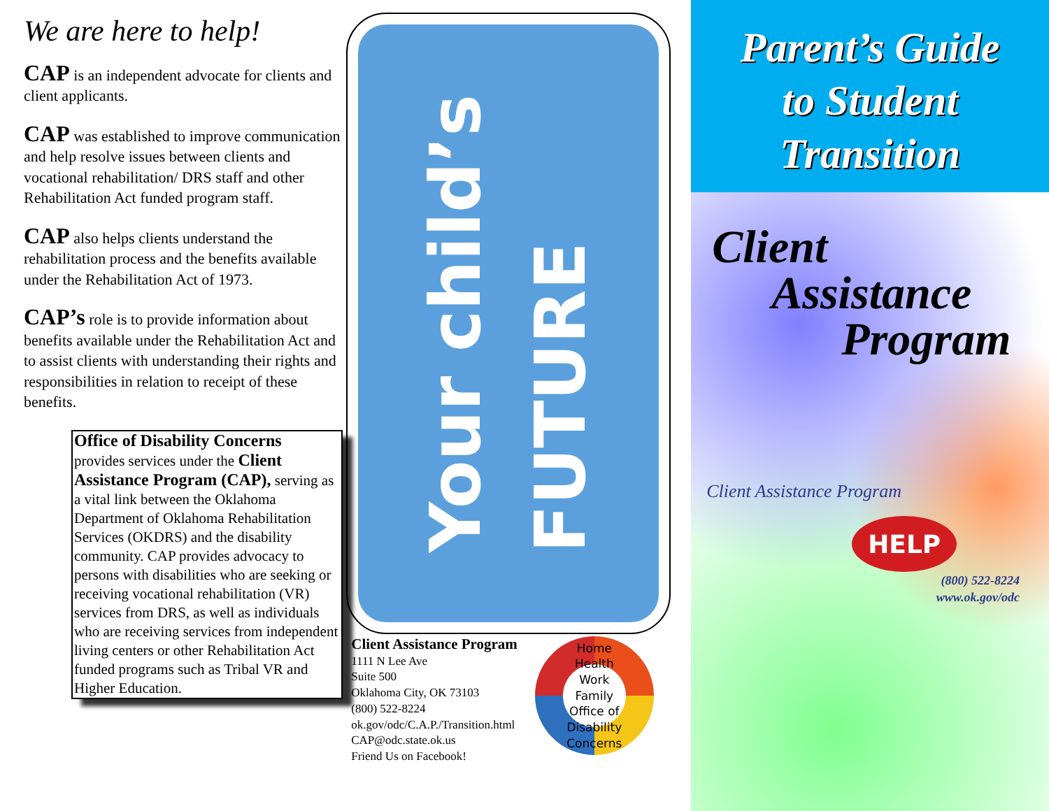We are here to help!
CAP is an independent advocate for clients and client applicants.
CAP was established to improve communication and help resolve issues between clients and vocational rehabilitation/ DRS staff and other Rehabilitation Act funded program staff.
CAP also helps clients understand the rehabilitation process and the benefits available under the Rehabilitation Act of 1973.
CAP’s role is to provide information about benefits available under the Rehabilitation Act and to assist clients with understanding their rights and responsibilities in relation to receipt of these benefits.
Office of Disability Concerns
provides services under the Client Assistance Program (CAP), serving as a vital link between the Oklahoma Department of Oklahoma Rehabilitation Services (OKDRS) and the disability community. CAP provides advocacy to persons with disabilities who are seeking or receiving vocational rehabilitation (VR) services from DRS, as well as individuals who are receiving services from independent living centers or other Rehabilitation Act funded programs such as Tribal VR and Higher Education.
Your child’s
FUTURE
Client Assistance Program
1111 N Lee Ave
Suite 500
Oklahoma City, OK 73103
(800) 522-8224
ok.gov/odc/C.A.P./Transition.html
CAP@odc.state.ok.us
Friend Us on Facebook!
Home Health Work Family
Office of Disability Concerns
Parent’s Guide
to Student
Transition
Client
Assistance
Program
Client Assistance Program
HELP
(800) 522-8224
www.ok.gov/odc